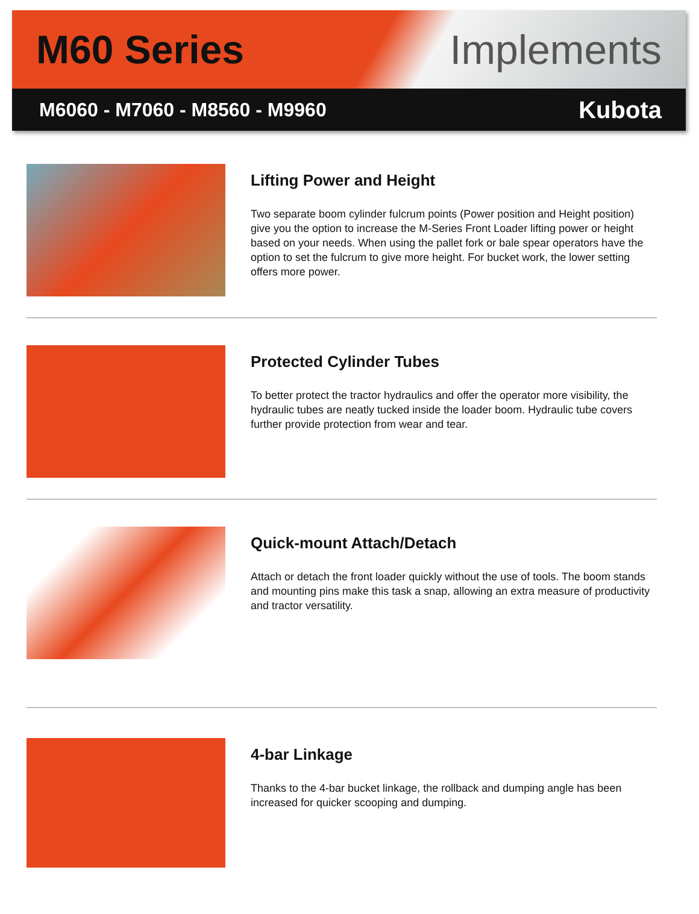M60 Series Implements
M6060 - M7060 - M8560 - M9960 Kubota
Lifting Power and Height
Two separate boom cylinder fulcrum points (Power position and Height position) give you the option to increase the M-Series Front Loader lifting power or height based on your needs. When using the pallet fork or bale spear operators have the option to set the fulcrum to give more height. For bucket work, the lower setting offers more power.
Protected Cylinder Tubes
To better protect the tractor hydraulics and offer the operator more visibility, the hydraulic tubes are neatly tucked inside the loader boom. Hydraulic tube covers further provide protection from wear and tear.
Quick-mount Attach/Detach
Attach or detach the front loader quickly without the use of tools. The boom stands and mounting pins make this task a snap, allowing an extra measure of productivity and tractor versatility.
4-bar Linkage
Thanks to the 4-bar bucket linkage, the rollback and dumping angle has been increased for quicker scooping and dumping.